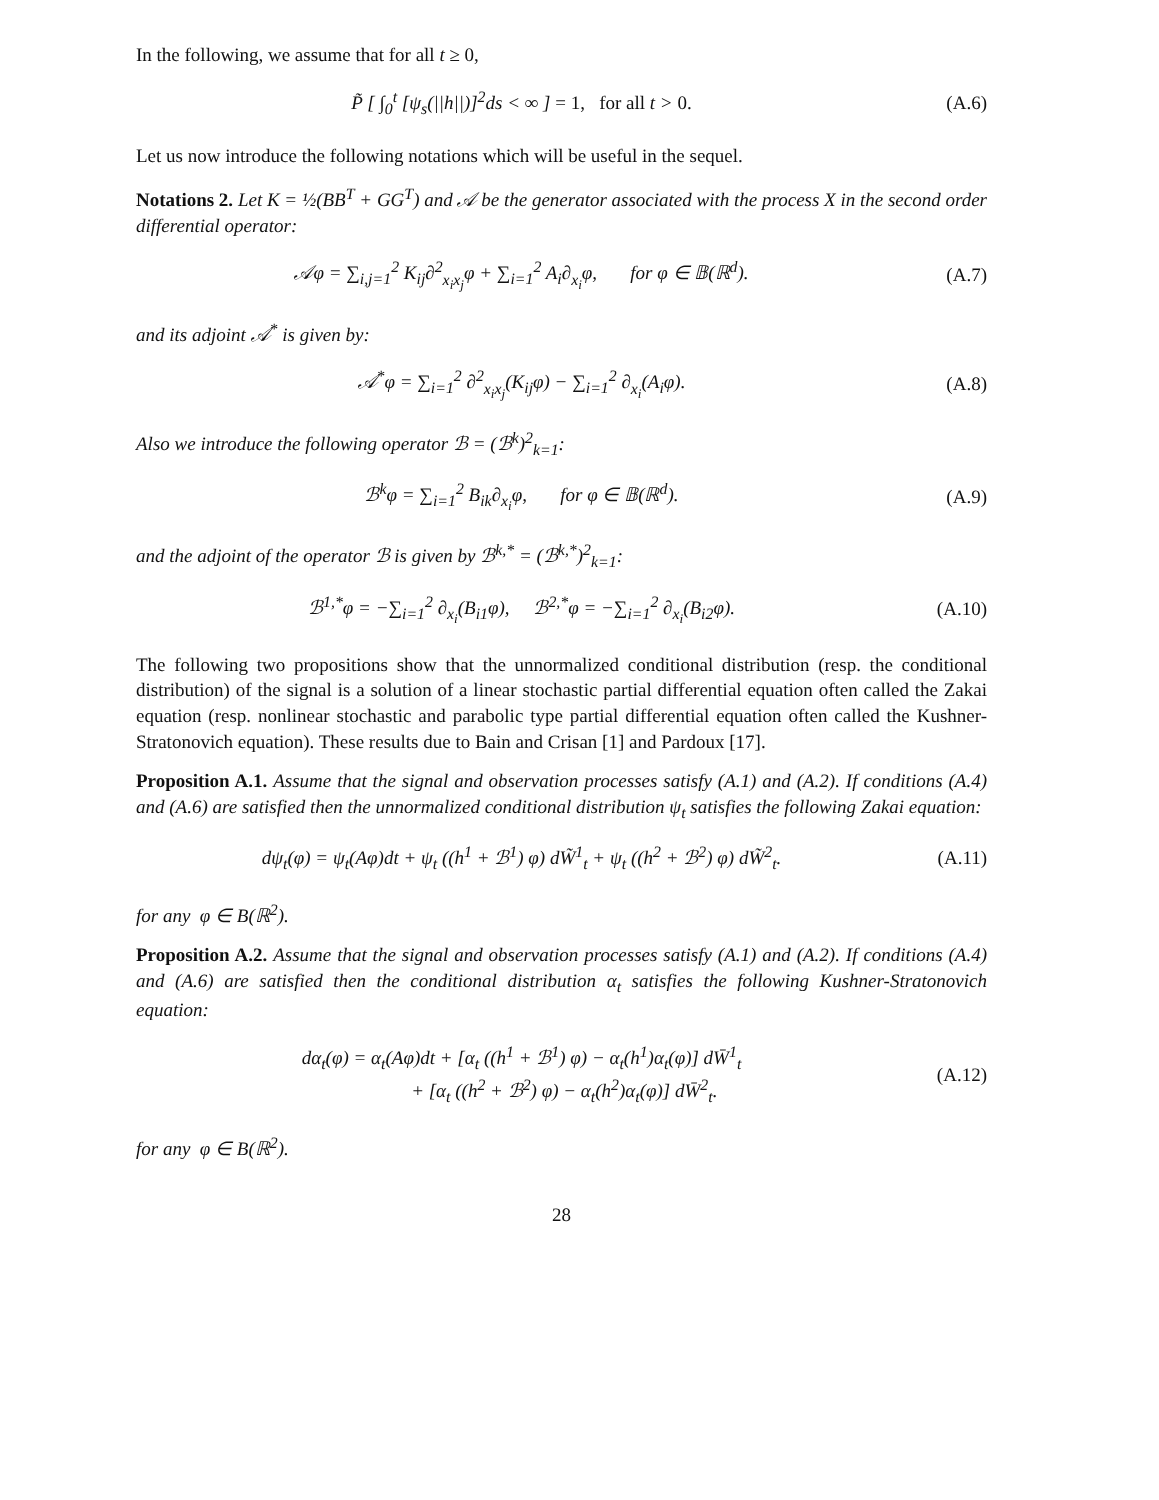In the following, we assume that for all t ≥ 0,
P̃ [ ∫<sub>0</sub><sup>t</sup> [ψ<sub>s</sub>(||h||)]<sup>2</sup>ds < ∞ ] = 1, for all t > 0.
(A.6)
Let us now introduce the following notations which will be useful in the sequel.
Notations 2. Let K = ½(BB<sup>T</sup> + GG<sup>T</sup>) and 𝒜 be the generator associated with the process X in the second order differential operator:
𝒜φ = ∑<sub>i,j=1</sub><sup>2</sup> K<sub>ij</sub>∂<sup>2</sup><sub>x<sub>i</sub>x<sub>j</sub></sub>φ + ∑<sub>i=1</sub><sup>2</sup> A<sub>i</sub>∂<sub>x<sub>i</sub></sub>φ, for φ ∈ 𝔹(ℝ<sup>d</sup>).
(A.7)
and its adjoint 𝒜<sup>*</sup> is given by:
𝒜<sup>*</sup>φ = ∑<sub>i=1</sub><sup>2</sup> ∂<sup>2</sup><sub>x<sub>i</sub>x<sub>j</sub></sub>(K<sub>ij</sub>φ) − ∑<sub>i=1</sub><sup>2</sup> ∂<sub>x<sub>i</sub></sub>(A<sub>i</sub>φ).
(A.8)
Also we introduce the following operator ℬ = (ℬ<sup>k</sup>)<sup>2</sup><sub>k=1</sub>:
ℬ<sup>k</sup>φ = ∑<sub>i=1</sub><sup>2</sup> B<sub>ik</sub>∂<sub>x<sub>i</sub></sub>φ, for φ ∈ 𝔹(ℝ<sup>d</sup>).
(A.9)
and the adjoint of the operator ℬ is given by ℬ<sup>k,*</sup> = (ℬ<sup>k,*</sup>)<sup>2</sup><sub>k=1</sub>:
ℬ<sup>1,*</sup>φ = −∑<sub>i=1</sub><sup>2</sup> ∂<sub>x<sub>i</sub></sub>(B<sub>i1</sub>φ), ℬ<sup>2,*</sup>φ = −∑<sub>i=1</sub><sup>2</sup> ∂<sub>x<sub>i</sub></sub>(B<sub>i2</sub>φ).
(A.10)
The following two propositions show that the unnormalized conditional distribution (resp. the conditional distribution) of the signal is a solution of a linear stochastic partial differential equation often called the Zakai equation (resp. nonlinear stochastic and parabolic type partial differential equation often called the Kushner-Stratonovich equation). These results due to Bain and Crisan [1] and Pardoux [17].
Proposition A.1. Assume that the signal and observation processes satisfy (A.1) and (A.2). If conditions (A.4) and (A.6) are satisfied then the unnormalized conditional distribution ψ<sub>t</sub> satisfies the following Zakai equation:
dψ<sub>t</sub>(φ) = ψ<sub>t</sub>(Aφ)dt + ψ<sub>t</sub> ((h<sup>1</sup> + ℬ<sup>1</sup>) φ) dW̃<sup>1</sup><sub>t</sub> + ψ<sub>t</sub> ((h<sup>2</sup> + ℬ<sup>2</sup>) φ) dW̃<sup>2</sup><sub>t</sub>.
(A.11)
for any φ ∈ B(ℝ<sup>2</sup>).
Proposition A.2. Assume that the signal and observation processes satisfy (A.1) and (A.2). If conditions (A.4) and (A.6) are satisfied then the conditional distribution α<sub>t</sub> satisfies the following Kushner-Stratonovich equation:
dα<sub>t</sub>(φ) = α<sub>t</sub>(Aφ)dt + [α<sub>t</sub> ((h<sup>1</sup> + ℬ<sup>1</sup>) φ) − α<sub>t</sub>(h<sup>1</sup>)α<sub>t</sub>(φ)] dW̄<sup>1</sup><sub>t</sub>
+ [α<sub>t</sub> ((h<sup>2</sup> + ℬ<sup>2</sup>) φ) − α<sub>t</sub>(h<sup>2</sup>)α<sub>t</sub>(φ)] dW̄<sup>2</sup><sub>t</sub>.
(A.12)
for any φ ∈ B(ℝ<sup>2</sup>).
28